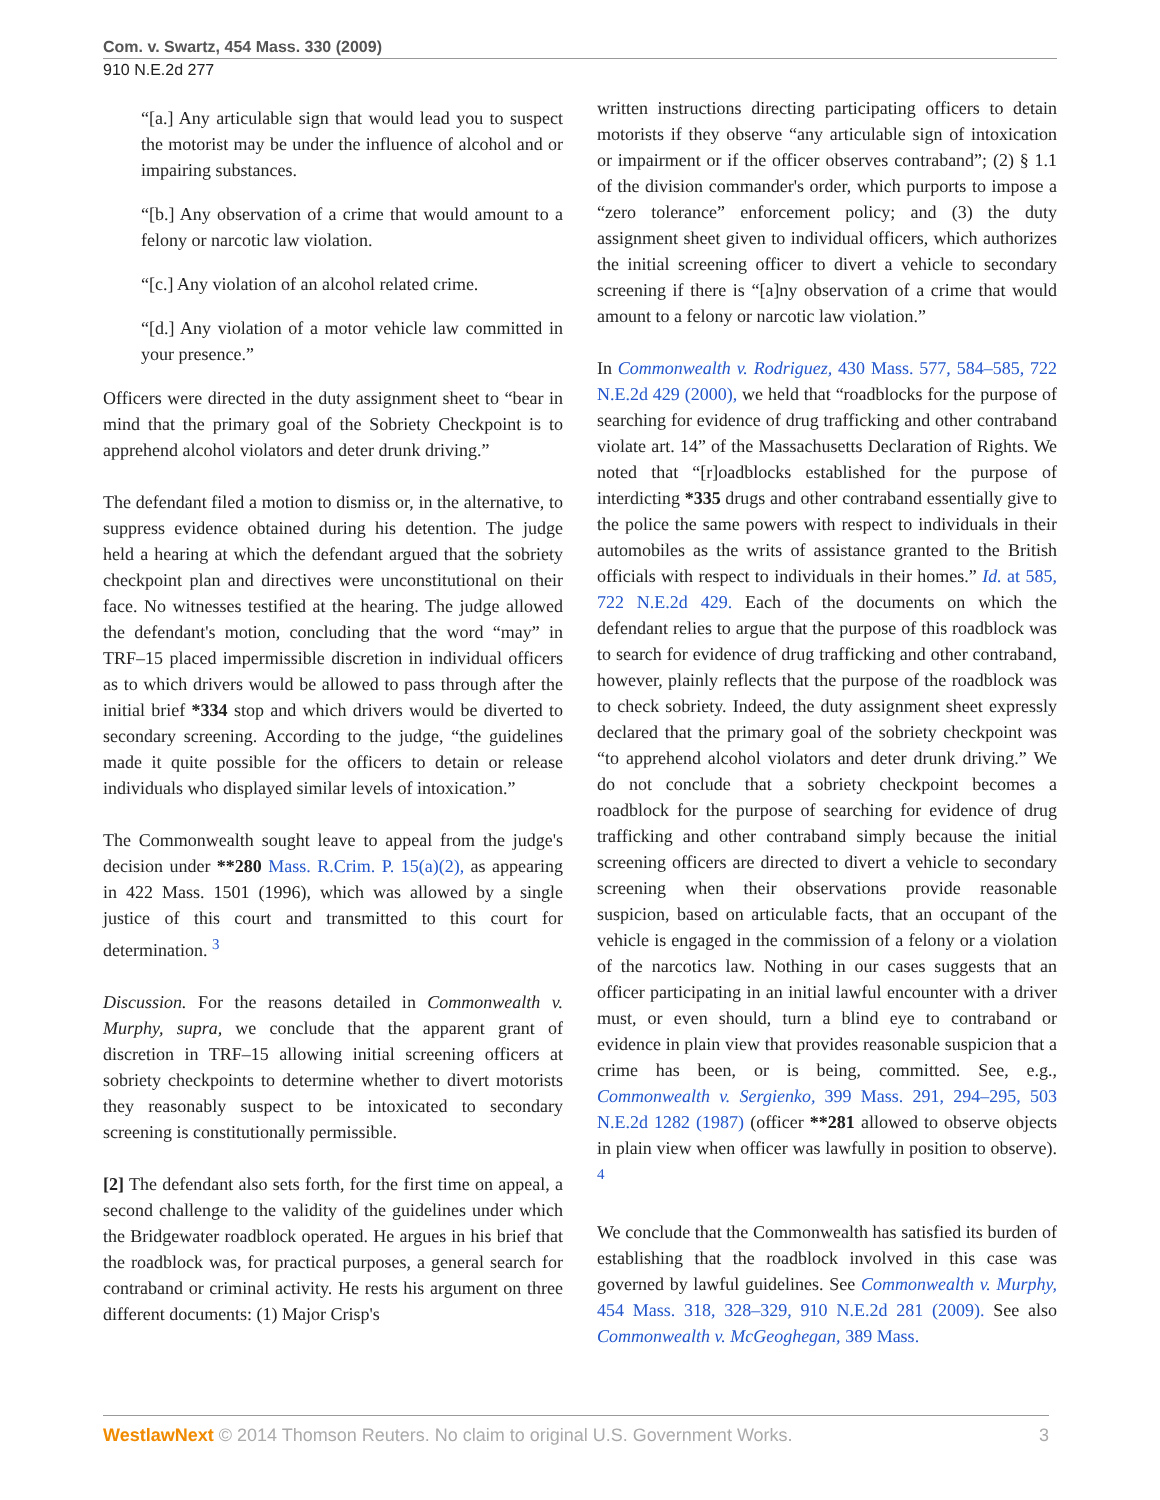Com. v. Swartz, 454 Mass. 330 (2009)
910 N.E.2d 277
“[a.] Any articulable sign that would lead you to suspect the motorist may be under the influence of alcohol and or impairing substances.
“[b.] Any observation of a crime that would amount to a felony or narcotic law violation.
“[c.] Any violation of an alcohol related crime.
“[d.] Any violation of a motor vehicle law committed in your presence.”
Officers were directed in the duty assignment sheet to “bear in mind that the primary goal of the Sobriety Checkpoint is to apprehend alcohol violators and deter drunk driving.”
The defendant filed a motion to dismiss or, in the alternative, to suppress evidence obtained during his detention. The judge held a hearing at which the defendant argued that the sobriety checkpoint plan and directives were unconstitutional on their face. No witnesses testified at the hearing. The judge allowed the defendant's motion, concluding that the word “may” in TRF–15 placed impermissible discretion in individual officers as to which drivers would be allowed to pass through after the initial brief *334 stop and which drivers would be diverted to secondary screening. According to the judge, “the guidelines made it quite possible for the officers to detain or release individuals who displayed similar levels of intoxication.”
The Commonwealth sought leave to appeal from the judge's decision under **280 Mass. R.Crim. P. 15(a)(2), as appearing in 422 Mass. 1501 (1996), which was allowed by a single justice of this court and transmitted to this court for determination. <sup>3</sup>
Discussion. For the reasons detailed in Commonwealth v. Murphy, supra, we conclude that the apparent grant of discretion in TRF–15 allowing initial screening officers at sobriety checkpoints to determine whether to divert motorists they reasonably suspect to be intoxicated to secondary screening is constitutionally permissible.
[2] The defendant also sets forth, for the first time on appeal, a second challenge to the validity of the guidelines under which the Bridgewater roadblock operated. He argues in his brief that the roadblock was, for practical purposes, a general search for contraband or criminal activity. He rests his argument on three different documents: (1) Major Crisp's
written instructions directing participating officers to detain motorists if they observe “any articulable sign of intoxication or impairment or if the officer observes contraband”; (2) § 1.1 of the division commander's order, which purports to impose a “zero tolerance” enforcement policy; and (3) the duty assignment sheet given to individual officers, which authorizes the initial screening officer to divert a vehicle to secondary screening if there is “[a]ny observation of a crime that would amount to a felony or narcotic law violation.”
In Commonwealth v. Rodriguez, 430 Mass. 577, 584–585, 722 N.E.2d 429 (2000), we held that “roadblocks for the purpose of searching for evidence of drug trafficking and other contraband violate art. 14” of the Massachusetts Declaration of Rights. We noted that “[r]oadblocks established for the purpose of interdicting *335 drugs and other contraband essentially give to the police the same powers with respect to individuals in their automobiles as the writs of assistance granted to the British officials with respect to individuals in their homes.” Id. at 585, 722 N.E.2d 429. Each of the documents on which the defendant relies to argue that the purpose of this roadblock was to search for evidence of drug trafficking and other contraband, however, plainly reflects that the purpose of the roadblock was to check sobriety. Indeed, the duty assignment sheet expressly declared that the primary goal of the sobriety checkpoint was “to apprehend alcohol violators and deter drunk driving.” We do not conclude that a sobriety checkpoint becomes a roadblock for the purpose of searching for evidence of drug trafficking and other contraband simply because the initial screening officers are directed to divert a vehicle to secondary screening when their observations provide reasonable suspicion, based on articulable facts, that an occupant of the vehicle is engaged in the commission of a felony or a violation of the narcotics law. Nothing in our cases suggests that an officer participating in an initial lawful encounter with a driver must, or even should, turn a blind eye to contraband or evidence in plain view that provides reasonable suspicion that a crime has been, or is being, committed. See, e.g., Commonwealth v. Sergienko, 399 Mass. 291, 294–295, 503 N.E.2d 1282 (1987) (officer **281 allowed to observe objects in plain view when officer was lawfully in position to observe). <sup>4</sup>
We conclude that the Commonwealth has satisfied its burden of establishing that the roadblock involved in this case was governed by lawful guidelines. See Commonwealth v. Murphy, 454 Mass. 318, 328–329, 910 N.E.2d 281 (2009). See also Commonwealth v. McGeoghegan, 389 Mass.
WestlawNext © 2014 Thomson Reuters. No claim to original U.S. Government Works. 3